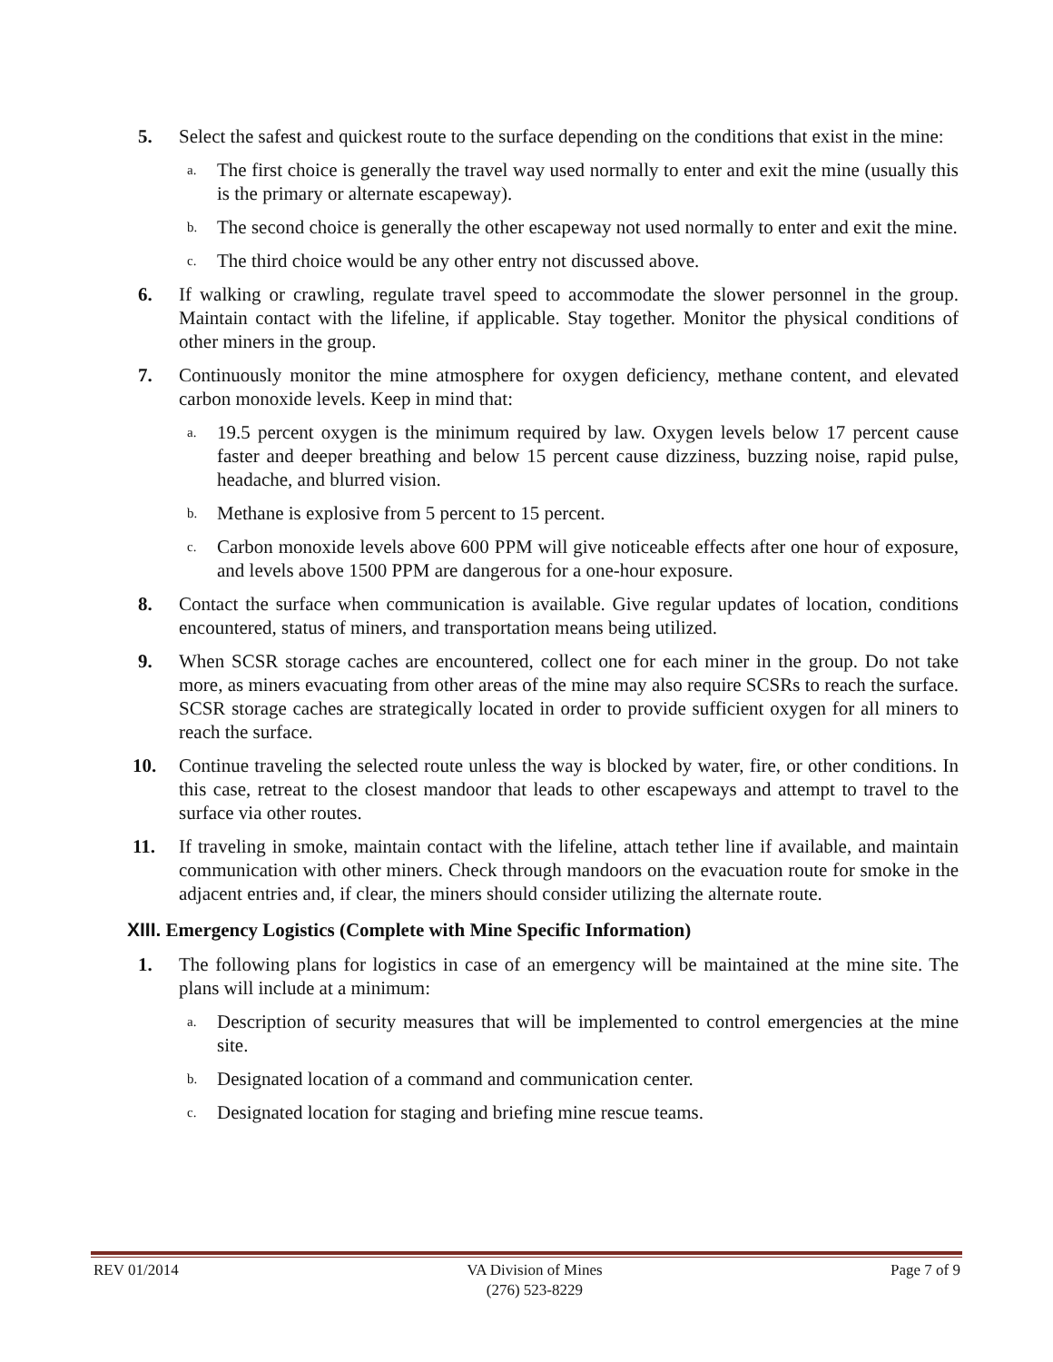5. Select the safest and quickest route to the surface depending on the conditions that exist in the mine:
a.
The first choice is generally the travel way used normally to enter and exit the mine (usually this is the primary or alternate escapeway).
b.
The second choice is generally the other escapeway not used normally to enter and exit the mine.
c.
The third choice would be any other entry not discussed above.
6. If walking or crawling, regulate travel speed to accommodate the slower personnel in the group. Maintain contact with the lifeline, if applicable. Stay together. Monitor the physical conditions of other miners in the group.
7. Continuously monitor the mine atmosphere for oxygen deficiency, methane content, and elevated carbon monoxide levels. Keep in mind that:
a.
19.5 percent oxygen is the minimum required by law. Oxygen levels below 17 percent cause faster and deeper breathing and below 15 percent cause dizziness, buzzing noise, rapid pulse, headache, and blurred vision.
b.
Methane is explosive from 5 percent to 15 percent.
c.
Carbon monoxide levels above 600 PPM will give noticeable effects after one hour of exposure, and levels above 1500 PPM are dangerous for a one-hour exposure.
8. Contact the surface when communication is available. Give regular updates of location, conditions encountered, status of miners, and transportation means being utilized.
9. When SCSR storage caches are encountered, collect one for each miner in the group. Do not take more, as miners evacuating from other areas of the mine may also require SCSRs to reach the surface. SCSR storage caches are strategically located in order to provide sufficient oxygen for all miners to reach the surface.
10. Continue traveling the selected route unless the way is blocked by water, fire, or other conditions. In this case, retreat to the closest mandoor that leads to other escapeways and attempt to travel to the surface via other routes.
11. If traveling in smoke, maintain contact with the lifeline, attach tether line if available, and maintain communication with other miners. Check through mandoors on the evacuation route for smoke in the adjacent entries and, if clear, the miners should consider utilizing the alternate route.
XIII. Emergency Logistics (Complete with Mine Specific Information)
1. The following plans for logistics in case of an emergency will be maintained at the mine site. The plans will include at a minimum:
a.
Description of security measures that will be implemented to control emergencies at the mine site.
b.
Designated location of a command and communication center.
c.
Designated location for staging and briefing mine rescue teams.
REV 01/2014 VA Division of Mines
(276) 523-8229
Page 7 of 9